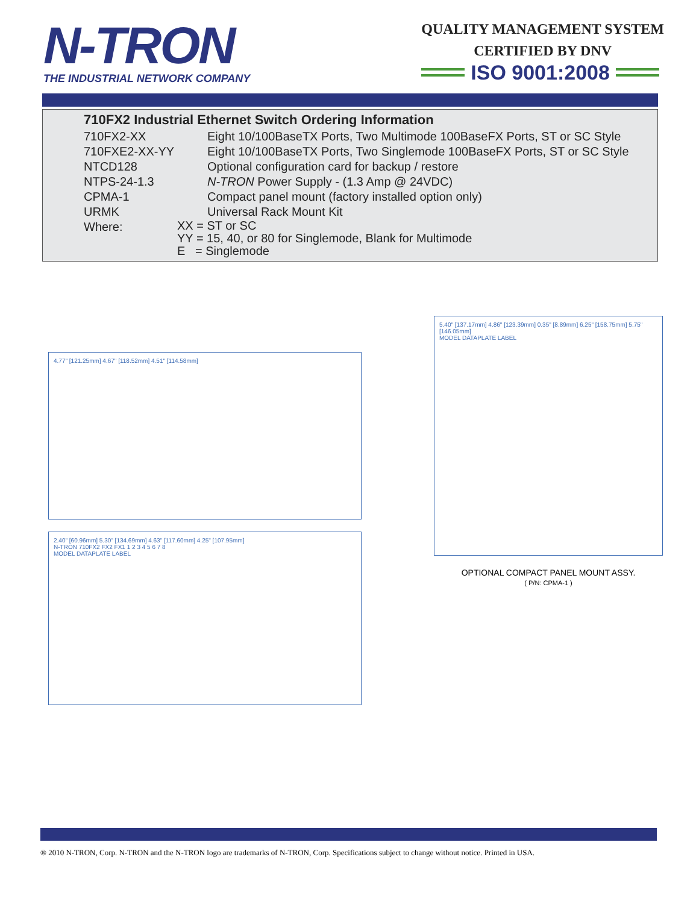N-TRON
THE INDUSTRIAL NETWORK COMPANY
QUALITY MANAGEMENT SYSTEM
CERTIFIED BY DNV
ISO 9001:2008
710FX2 Industrial Ethernet Switch Ordering Information
| 710FX2-XX | Eight 10/100BaseTX Ports, Two Multimode 100BaseFX Ports, ST or SC Style |
| 710FXE2-XX-YY | Eight 10/100BaseTX Ports, Two Singlemode 100BaseFX Ports, ST or SC Style |
| NTCD128 | Optional configuration card for backup / restore |
| NTPS-24-1.3 | N-TRON Power Supply - (1.3 Amp @ 24VDC) |
| CPMA-1 | Compact panel mount (factory installed option only) |
| URMK | Universal Rack Mount Kit |
| Where: | XX = ST or SC YY = 15, 40, or 80 for Singlemode, Blank for Multimode E = Singlemode |
4.77" [121.25mm] 4.67" [118.52mm] 4.51" [114.58mm]
2.40" [60.96mm] 5.30" [134.69mm] 4.63" [117.60mm] 4.25" [107.95mm]
N-TRON 710FX2 FX2 FX1 1 2 3 4 5 6 7 8
MODEL DATAPLATE LABEL
5.40" [137.17mm] 4.86" [123.39mm] 0.35" [8.89mm] 6.25" [158.75mm] 5.75" [146.05mm]
MODEL DATAPLATE LABEL
OPTIONAL COMPACT PANEL MOUNT ASSY.
( P/N: CPMA-1 )
® 2010 N-TRON, Corp. N-TRON and the N-TRON logo are trademarks of N-TRON, Corp. Specifications subject to change without notice. Printed in USA.